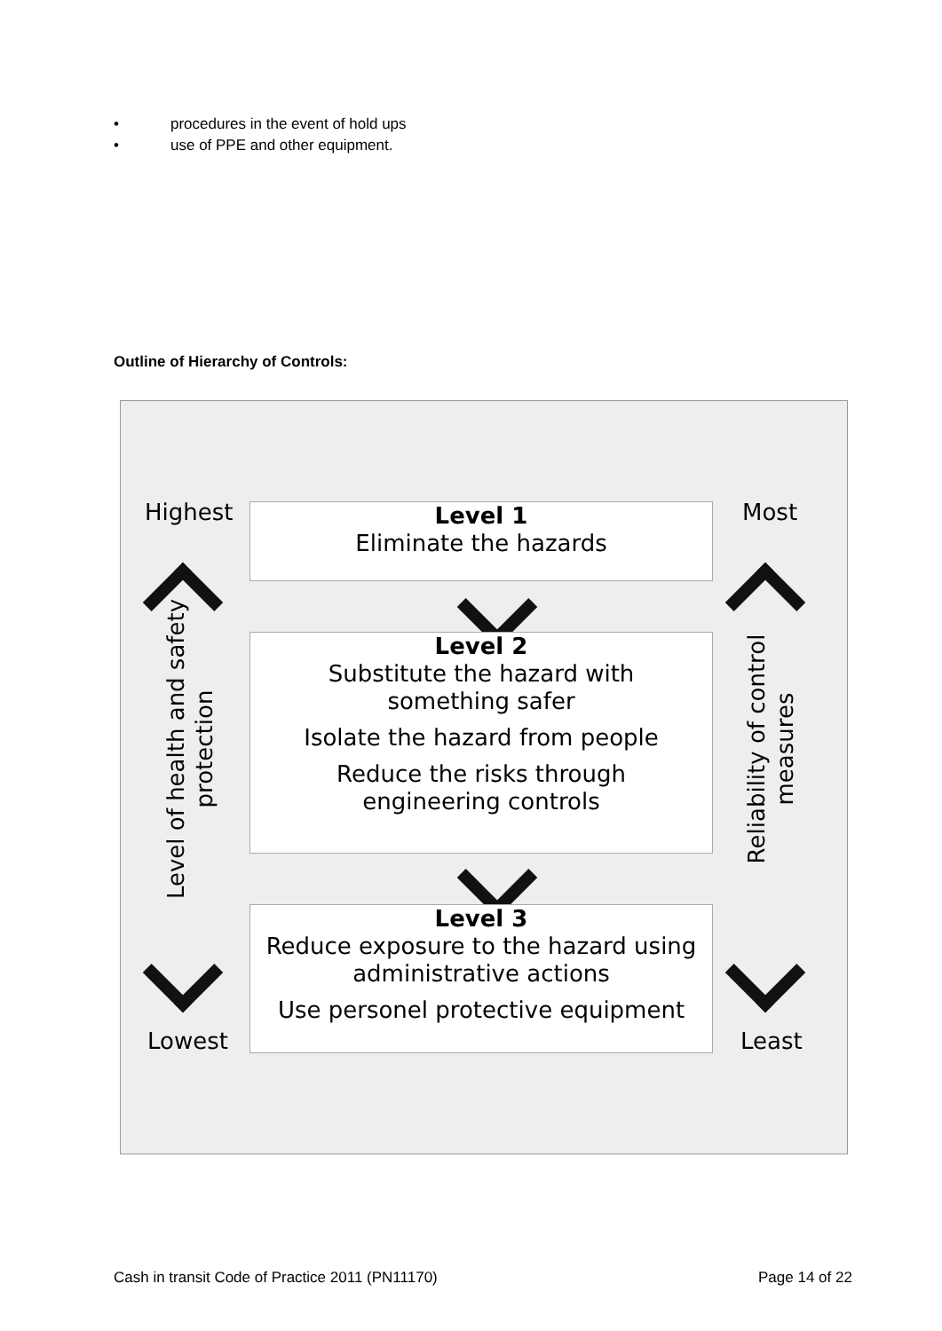• procedures in the event of hold ups
• use of PPE and other equipment.
Outline of Hierarchy of Controls:
Highest Most
Level 1
Eliminate the hazards
Level of health and safety protection
Reliability of control measures
Level 2
Substitute the hazard with
something safer
Isolate the hazard from people
Reduce the risks through
engineering controls
Level 3
Reduce exposure to the hazard using
administrative actions
Use personel protective equipment
Lowest Least
Cash in transit Code of Practice 2011 (PN11170)
Page 14 of 22